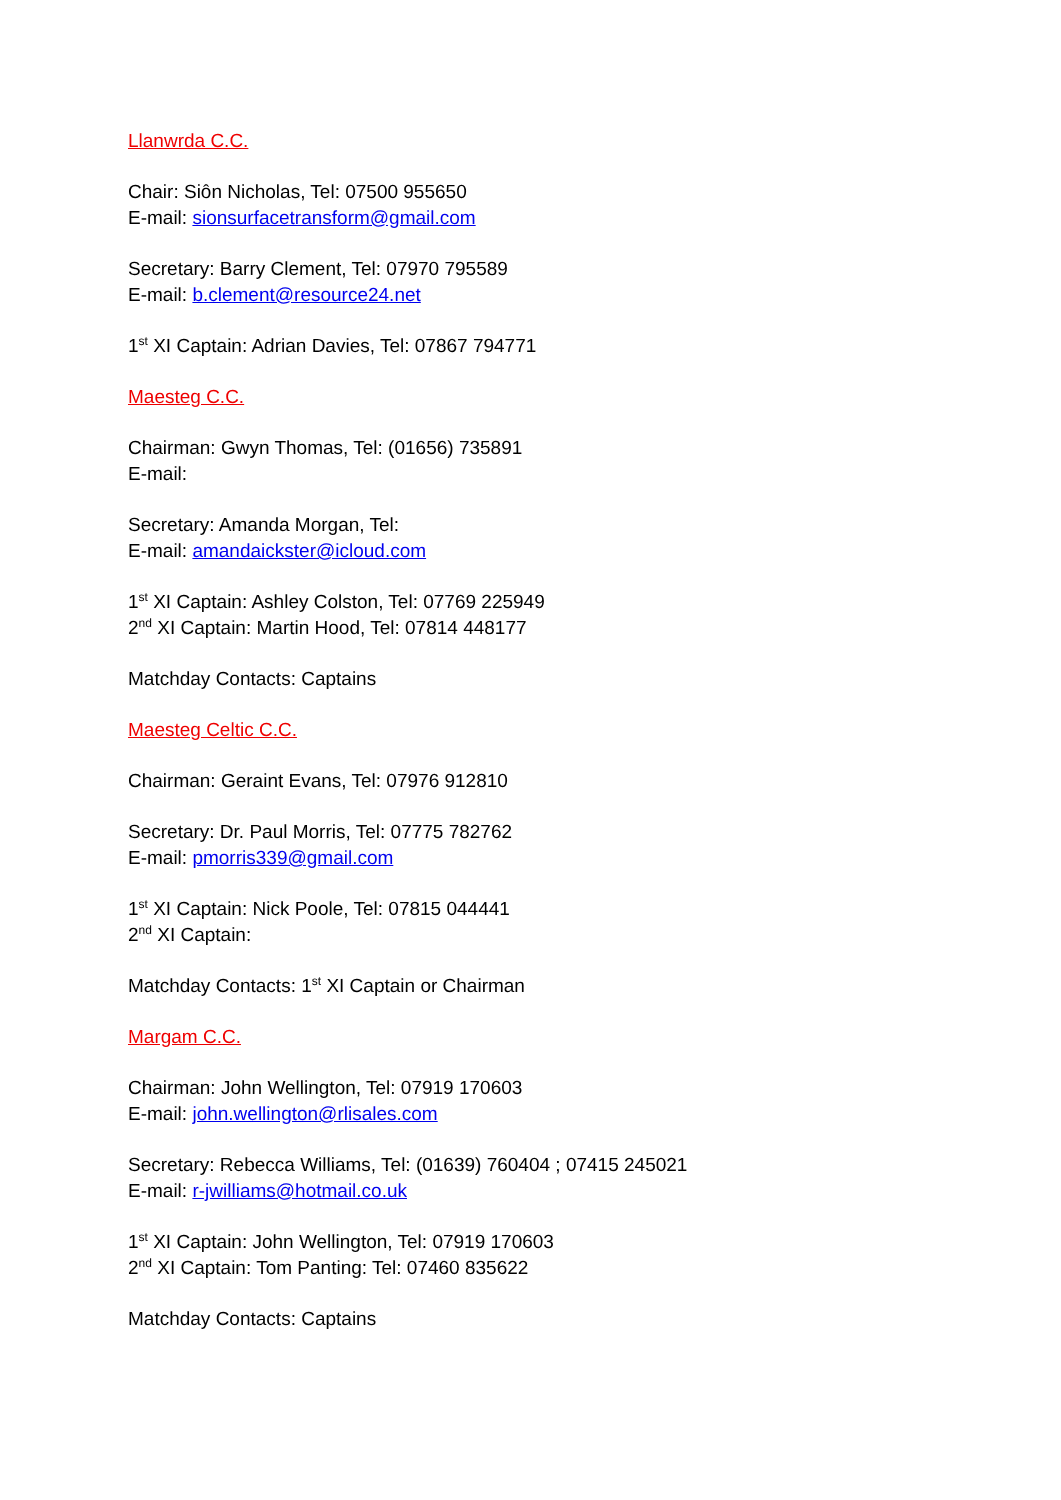Llanwrda C.C.
Chair: Siôn Nicholas, Tel: 07500 955650
E-mail: sionsurfacetransform@gmail.com
Secretary: Barry Clement, Tel: 07970 795589
E-mail: b.clement@resource24.net
1<sup>st</sup> XI Captain: Adrian Davies, Tel: 07867 794771
Maesteg C.C.
Chairman: Gwyn Thomas, Tel: (01656) 735891
E-mail:
Secretary: Amanda Morgan, Tel:
E-mail: amandaickster@icloud.com
1<sup>st</sup> XI Captain: Ashley Colston, Tel: 07769 225949
2<sup>nd</sup> XI Captain: Martin Hood, Tel: 07814 448177
Matchday Contacts: Captains
Maesteg Celtic C.C.
Chairman: Geraint Evans, Tel: 07976 912810
Secretary: Dr. Paul Morris, Tel: 07775 782762
E-mail: pmorris339@gmail.com
1<sup>st</sup> XI Captain: Nick Poole, Tel: 07815 044441
2<sup>nd</sup> XI Captain:
Matchday Contacts: 1<sup>st</sup> XI Captain or Chairman
Margam C.C.
Chairman: John Wellington, Tel: 07919 170603
E-mail: john.wellington@rlisales.com
Secretary: Rebecca Williams, Tel: (01639) 760404 ; 07415 245021
E-mail: r-jwilliams@hotmail.co.uk
1<sup>st</sup> XI Captain: John Wellington, Tel: 07919 170603
2<sup>nd</sup> XI Captain: Tom Panting: Tel: 07460 835622
Matchday Contacts: Captains